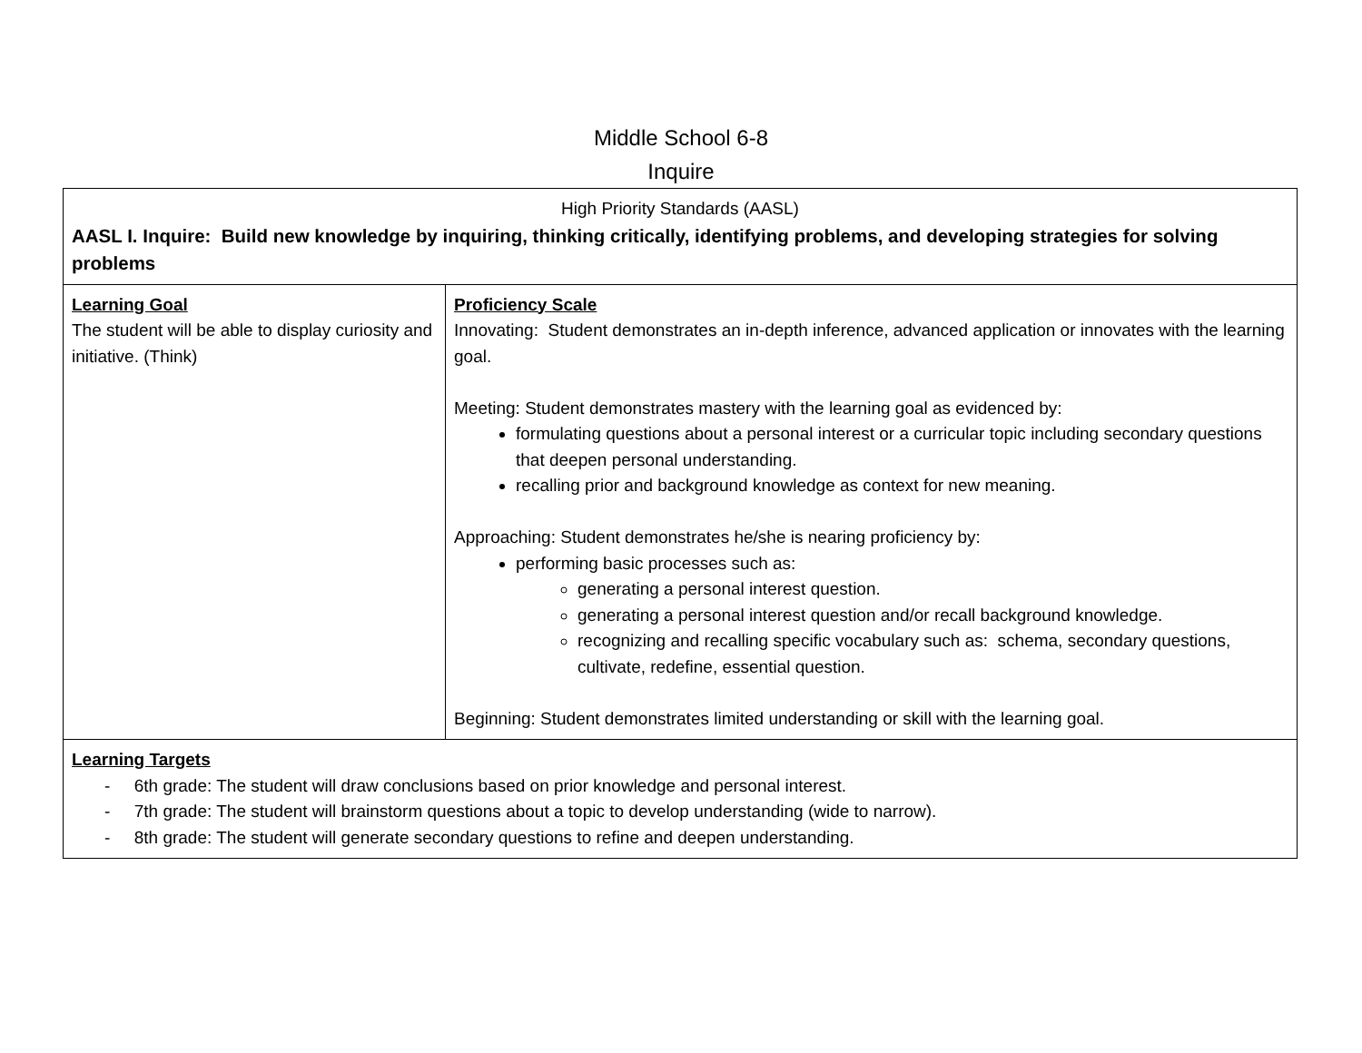Middle School 6-8
Inquire
| High Priority Standards (AASL) AASL I. Inquire: Build new knowledge by inquiring, thinking critically, identifying problems, and developing strategies for solving problems | |
| Learning Goal The student will be able to display curiosity and initiative. (Think) | Proficiency Scale Innovating: Student demonstrates an in-depth inference, advanced application or innovates with the learning goal. Meeting: Student demonstrates mastery with the learning goal as evidenced by: formulating questions about a personal interest or a curricular topic including secondary questions that deepen personal understanding. recalling prior and background knowledge as context for new meaning. Approaching: Student demonstrates he/she is nearing proficiency by: performing basic processes such as: generating a personal interest question. generating a personal interest question and/or recall background knowledge. recognizing and recalling specific vocabulary such as: schema, secondary questions, cultivate, redefine, essential question. Beginning: Student demonstrates limited understanding or skill with the learning goal. |
| Learning Targets - 6th grade: The student will draw conclusions based on prior knowledge and personal interest. - 7th grade: The student will brainstorm questions about a topic to develop understanding (wide to narrow). - 8th grade: The student will generate secondary questions to refine and deepen understanding. | |